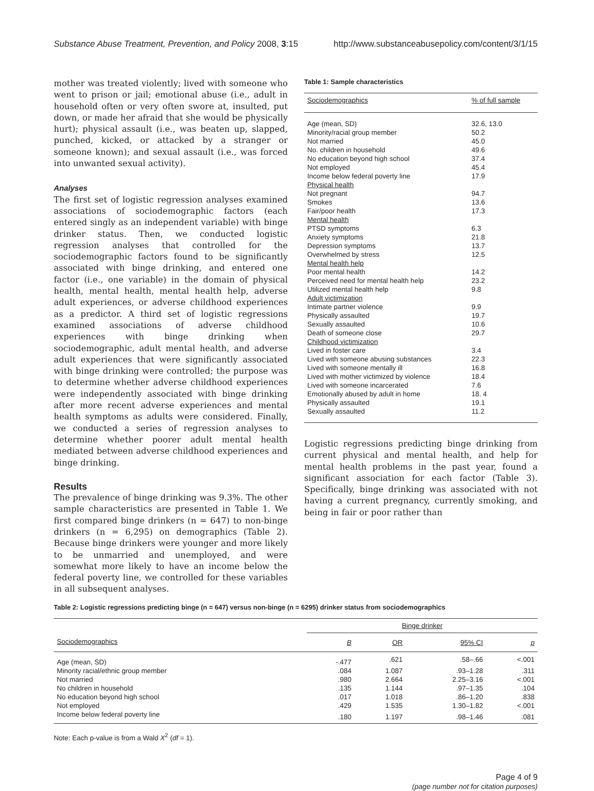Substance Abuse Treatment, Prevention, and Policy 2008, 3:15 http://www.substanceabusepolicy.com/content/3/1/15
mother was treated violently; lived with someone who went to prison or jail; emotional abuse (i.e., adult in household often or very often swore at, insulted, put down, or made her afraid that she would be physically hurt); physical assault (i.e., was beaten up, slapped, punched, kicked, or attacked by a stranger or someone known); and sexual assault (i.e., was forced into unwanted sexual activity).
Analyses
The first set of logistic regression analyses examined associations of sociodemographic factors (each entered singly as an independent variable) with binge drinker status. Then, we conducted logistic regression analyses that controlled for the sociodemographic factors found to be significantly associated with binge drinking, and entered one factor (i.e., one variable) in the domain of physical health, mental health, mental health help, adverse adult experiences, or adverse childhood experiences as a predictor. A third set of logistic regressions examined associations of adverse childhood experiences with binge drinking when sociodemographic, adult mental health, and adverse adult experiences that were significantly associated with binge drinking were controlled; the purpose was to determine whether adverse childhood experiences were independently associated with binge drinking after more recent adverse experiences and mental health symptoms as adults were considered. Finally, we conducted a series of regression analyses to determine whether poorer adult mental health mediated between adverse childhood experiences and binge drinking.
Results
The prevalence of binge drinking was 9.3%. The other sample characteristics are presented in Table 1. We first compared binge drinkers (n = 647) to non-binge drinkers (n = 6,295) on demographics (Table 2). Because binge drinkers were younger and more likely to be unmarried and unemployed, and were somewhat more likely to have an income below the federal poverty line, we controlled for these variables in all subsequent analyses.
Table 1: Sample characteristics
| Sociodemographics | % of full sample |
| --- | --- |
| Age (mean, SD) | 32.6, 13.0 |
| Minority/racial group member | 50.2 |
| Not married | 45.0 |
| No. children in household | 49.6 |
| No education beyond high school | 37.4 |
| Not employed | 45.4 |
| Income below federal poverty line | 17.9 |
| Physical health | |
| Not pregnant | 94.7 |
| Smokes | 13.6 |
| Fair/poor health | 17.3 |
| Mental health | |
| PTSD symptoms | 6.3 |
| Anxiety symptoms | 21.8 |
| Depression symptoms | 13.7 |
| Overwhelmed by stress | 12.5 |
| Mental health help | |
| Poor mental health | 14.2 |
| Perceived need for mental health help | 23.2 |
| Utilized mental health help | 9.8 |
| Adult victimization | |
| Intimate partner violence | 9.9 |
| Physically assaulted | 19.7 |
| Sexually assaulted | 10.6 |
| Death of someone close | 29.7 |
| Childhood victimization | |
| Lived in foster care | 3.4 |
| Lived with someone abusing substances | 22.3 |
| Lived with someone mentally ill | 16.8 |
| Lived with mother victimized by violence | 18.4 |
| Lived with someone incarcerated | 7.6 |
| Emotionally abused by adult in home | 18. 4 |
| Physically assaulted | 19.1 |
| Sexually assaulted | 11.2 |
Logistic regressions predicting binge drinking from current physical and mental health, and help for mental health problems in the past year, found a significant association for each factor (Table 3). Specifically, binge drinking was associated with not having a current pregnancy, currently smoking, and being in fair or poor rather than
Table 2: Logistic regressions predicting binge (n = 647) versus non-binge (n = 6295) drinker status from sociodemographics
| | Binge drinker | | | |
| --- | --- | --- | --- | --- |
| Sociodemographics | B | OR | 95% CI | p |
| Age (mean, SD) | -.477 | .621 | .58–.66 | <.001 |
| Minority racial/ethnic group member | .084 | 1.087 | .93–1.28 | .311 |
| Not married | .980 | 2.664 | 2.25–3.16 | <.001 |
| No children in household | .135 | 1.144 | .97–1.35 | .104 |
| No education beyond high school | .017 | 1.018 | .86–1.20 | .838 |
| Not employed | .429 | 1.535 | 1.30–1.82 | <.001 |
| Income below federal poverty line | .180 | 1.197 | .98–1.46 | .081 |
Note: Each p-value is from a Wald X<sup>2</sup> (df = 1).
Page 4 of 9
(page number not for citation purposes)